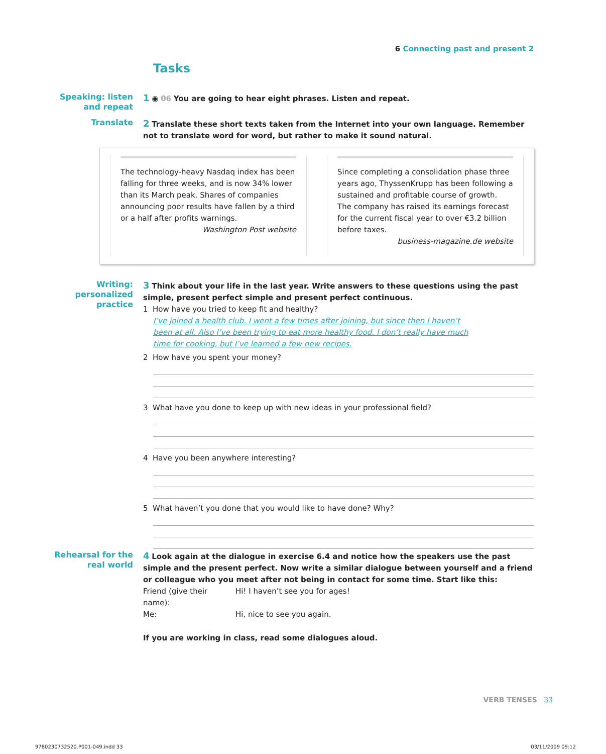6 Connecting past and present 2
Tasks
Speaking: listen and repeat
1 ◉ 06 You are going to hear eight phrases. Listen and repeat.
Translate
2 Translate these short texts taken from the Internet into your own language. Remember not to translate word for word, but rather to make it sound natural.
The technology-heavy Nasdaq index has been falling for three weeks, and is now 34% lower than its March peak. Shares of companies announcing poor results have fallen by a third or a half after profits warnings.
Washington Post website
Since completing a consolidation phase three years ago, ThyssenKrupp has been following a sustained and profitable course of growth. The company has raised its earnings forecast for the current fiscal year to over €3.2 billion before taxes.
business-magazine.de website
Writing: personalized practice
3 Think about your life in the last year. Write answers to these questions using the past simple, present perfect simple and present perfect continuous.
1 How have you tried to keep fit and healthy?
I’ve joined a health club. I went a few times after joining, but since then I haven’t been at all. Also I’ve been trying to eat more healthy food. I don’t really have much time for cooking, but I’ve learned a few new recipes.
2 How have you spent your money?
3 What have you done to keep up with new ideas in your professional field?
4 Have you been anywhere interesting?
5 What haven’t you done that you would like to have done? Why?
Rehearsal for the real world
4 Look again at the dialogue in exercise 6.4 and notice how the speakers use the past simple and the present perfect. Now write a similar dialogue between yourself and a friend or colleague who you meet after not being in contact for some time. Start like this:
Friend (give their name): Hi! I haven’t see you for ages!
Me: Hi, nice to see you again.
If you are working in class, read some dialogues aloud.
VERB TENSES 33
9780230732520.P001-049.indd 33 03/11/2009 09:12